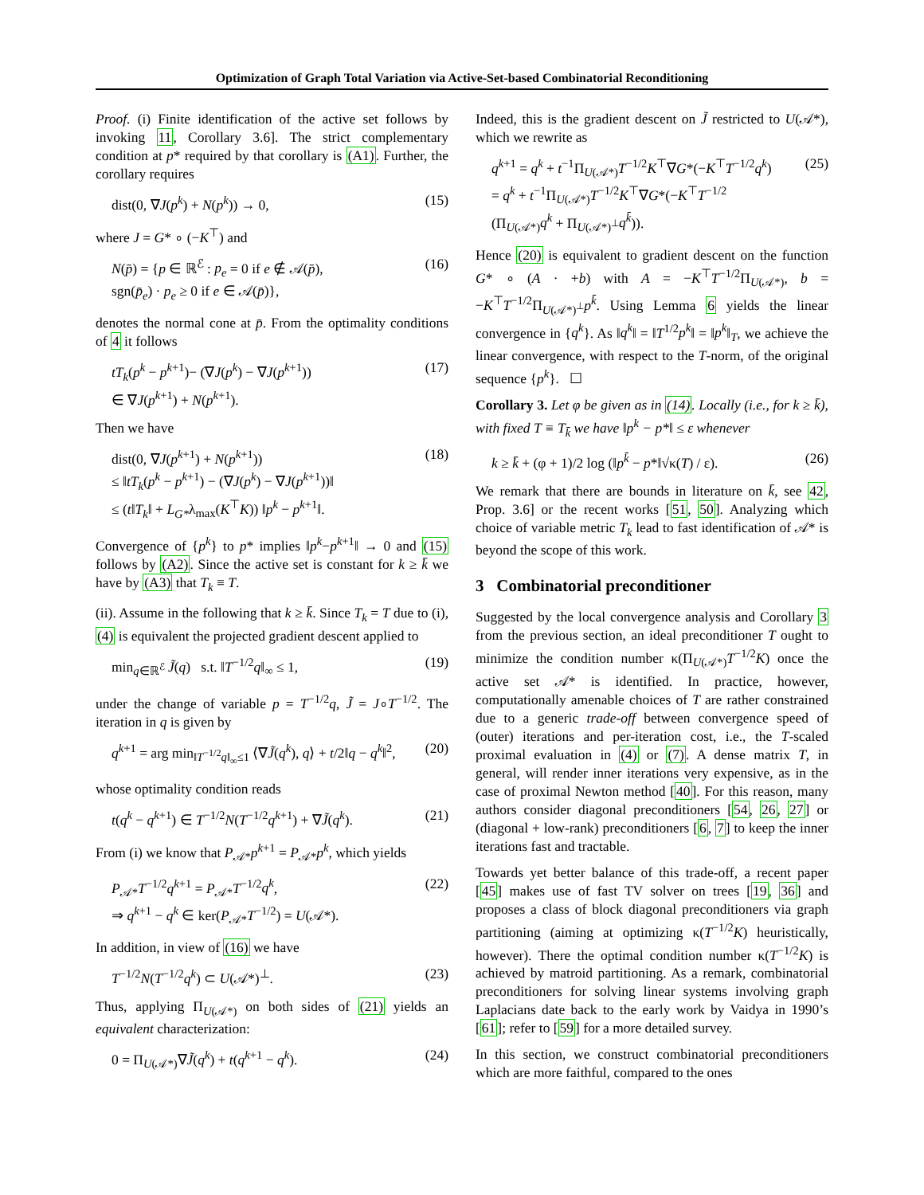Optimization of Graph Total Variation via Active-Set-based Combinatorial Reconditioning
Proof. (i) Finite identification of the active set follows by invoking 11, Corollary 3.6]. The strict complementary condition at p* required by that corollary is (A1). Further, the corollary requires
dist(0, ∇J(p<sup>k</sup>) + N(p<sup>k</sup>)) → 0, (15)
where J = G* ∘ (−K<sup>⊤</sup>) and
N(p̄) = {p ∈ ℝ<sup>ℰ</sup> : p<sub>e</sub> = 0 if e ∉ 𝒜(p̄),
sgn(p̄<sub>e</sub>) · p<sub>e</sub> ≥ 0 if e ∈ 𝒜(p̄)}, (16)
denotes the normal cone at p̄. From the optimality conditions of 4 it follows
tT<sub>k</sub>(p<sup>k</sup> − p<sup>k+1</sup>)− (∇J(p<sup>k</sup>) − ∇J(p<sup>k+1</sup>))
∈ ∇J(p<sup>k+1</sup>) + N(p<sup>k+1</sup>). (17)
Then we have
dist(0, ∇J(p<sup>k+1</sup>) + N(p<sup>k+1</sup>))
≤ ‖tT<sub>k</sub>(p<sup>k</sup> − p<sup>k+1</sup>) − (∇J(p<sup>k</sup>) − ∇J(p<sup>k+1</sup>))‖
≤ (t‖T<sub>k</sub>‖ + L<sub>G*</sub>λ<sub>max</sub>(K<sup>⊤</sup>K)) ‖p<sup>k</sup> − p<sup>k+1</sup>‖. (18)
Convergence of {p<sup>k</sup>} to p* implies ‖p<sup>k</sup>−p<sup>k+1</sup>‖ → 0 and (15) follows by (A2). Since the active set is constant for k ≥ k̄ we have by (A3) that T<sub>k</sub> ≡ T.
(ii). Assume in the following that k ≥ k̄. Since T<sub>k</sub> = T due to (i), (4) is equivalent the projected gradient descent applied to
min<sub>q∈ℝ<sup>ℰ</sup></sub> J̃(q) s.t. ‖T<sup>−1/2</sup>q‖<sub>∞</sub> ≤ 1, (19)
under the change of variable p = T<sup>−1/2</sup>q, J̃ = J∘T<sup>−1/2</sup>. The iteration in q is given by
q<sup>k+1</sup> = arg min<sub>‖T<sup>−1/2</sup>q‖<sub>∞</sub>≤1</sub> ⟨∇J̃(q<sup>k</sup>), q⟩ + t/2‖q − q<sup>k</sup>‖<sup>2</sup>, (20)
whose optimality condition reads
t(q<sup>k</sup> − q<sup>k+1</sup>) ∈ T<sup>−1/2</sup>N(T<sup>−1/2</sup>q<sup>k+1</sup>) + ∇J̃(q<sup>k</sup>). (21)
From (i) we know that P<sub>𝒜*</sub>p<sup>k+1</sup> = P<sub>𝒜*</sub>p<sup>k</sup>, which yields
P<sub>𝒜*</sub>T<sup>−1/2</sup>q<sup>k+1</sup> = P<sub>𝒜*</sub>T<sup>−1/2</sup>q<sup>k</sup>,
⇒ q<sup>k+1</sup> − q<sup>k</sup> ∈ ker(P<sub>𝒜*</sub>T<sup>−1/2</sup>) = U(𝒜*). (22)
In addition, in view of (16) we have
T<sup>−1/2</sup>N(T<sup>−1/2</sup>q<sup>k</sup>) ⊂ U(𝒜*)<sup>⊥</sup>. (23)
Thus, applying Π<sub>U(𝒜*)</sub> on both sides of (21) yields an equivalent characterization:
0 = Π<sub>U(𝒜*)</sub>∇J̃(q<sup>k</sup>) + t(q<sup>k+1</sup> − q<sup>k</sup>). (24)
Indeed, this is the gradient descent on J̃ restricted to U(𝒜*), which we rewrite as
q<sup>k+1</sup> = q<sup>k</sup> + t<sup>−1</sup>Π<sub>U(𝒜*)</sub>T<sup>−1/2</sup>K<sup>⊤</sup>∇G*(−K<sup>⊤</sup>T<sup>−1/2</sup>q<sup>k</sup>)
= q<sup>k</sup> + t<sup>−1</sup>Π<sub>U(𝒜*)</sub>T<sup>−1/2</sup>K<sup>⊤</sup>∇G*(−K<sup>⊤</sup>T<sup>−1/2</sup>
(Π<sub>U(𝒜*)</sub>q<sup>k</sup> + Π<sub>U(𝒜*)<sup>⊥</sup></sub>q<sup>k̄</sup>)). (25)
Hence (20) is equivalent to gradient descent on the function G* ∘ (A · +b) with A = −K<sup>⊤</sup>T<sup>−1/2</sup>Π<sub>U(𝒜*)</sub>, b = −K<sup>⊤</sup>T<sup>−1/2</sup>Π<sub>U(𝒜*)<sup>⊥</sup></sub>p<sup>k̄</sup>. Using Lemma 6 yields the linear convergence in {q<sup>k</sup>}. As ‖q<sup>k</sup>‖ = ‖T<sup>1/2</sup>p<sup>k</sup>‖ = ‖p<sup>k</sup>‖<sub>T</sub>, we achieve the linear convergence, with respect to the T-norm, of the original sequence {p<sup>k</sup>}. ☐
Corollary 3. Let φ be given as in (14). Locally (i.e., for k ≥ k̄), with fixed T ≡ T<sub>k̄</sub> we have ‖p<sup>k</sup> − p*‖ ≤ ε whenever
k ≥ k̄ + (φ + 1)/2 log (‖p<sup>k̄</sup> − p*‖√κ(T) / ε). (26)
We remark that there are bounds in literature on k̄, see 42, Prop. 3.6] or the recent works [51, 50]. Analyzing which choice of variable metric T<sub>k</sub> lead to fast identification of 𝒜* is beyond the scope of this work.
3 Combinatorial preconditioner
Suggested by the local convergence analysis and Corollary 3 from the previous section, an ideal preconditioner T ought to minimize the condition number κ(Π<sub>U(𝒜*)</sub>T<sup>−1/2</sup>K) once the active set 𝒜* is identified. In practice, however, computationally amenable choices of T are rather constrained due to a generic trade-off between convergence speed of (outer) iterations and per-iteration cost, i.e., the T-scaled proximal evaluation in (4) or (7). A dense matrix T, in general, will render inner iterations very expensive, as in the case of proximal Newton method [40]. For this reason, many authors consider diagonal preconditioners [54, 26, 27] or (diagonal + low-rank) preconditioners [6, 7] to keep the inner iterations fast and tractable.
Towards yet better balance of this trade-off, a recent paper [45] makes use of fast TV solver on trees [19, 36] and proposes a class of block diagonal preconditioners via graph partitioning (aiming at optimizing κ(T<sup>−1/2</sup>K) heuristically, however). There the optimal condition number κ(T<sup>−1/2</sup>K) is achieved by matroid partitioning. As a remark, combinatorial preconditioners for solving linear systems involving graph Laplacians date back to the early work by Vaidya in 1990’s [61]; refer to [59] for a more detailed survey.
In this section, we construct combinatorial preconditioners which are more faithful, compared to the ones